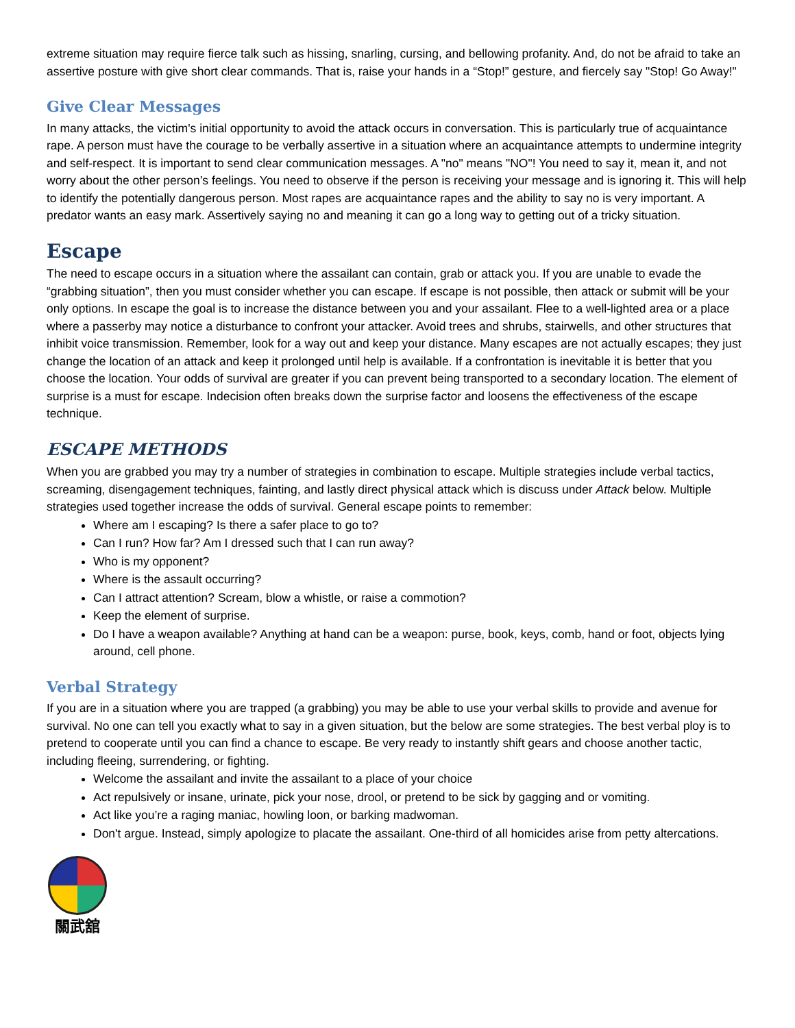extreme situation may require fierce talk such as hissing, snarling, cursing, and bellowing profanity. And, do not be afraid to take an assertive posture with give short clear commands. That is, raise your hands in a “Stop!” gesture, and fiercely say "Stop! Go Away!"
Give Clear Messages
In many attacks, the victim's initial opportunity to avoid the attack occurs in conversation. This is particularly true of acquaintance rape. A person must have the courage to be verbally assertive in a situation where an acquaintance attempts to undermine integrity and self-respect. It is important to send clear communication messages. A "no" means "NO"! You need to say it, mean it, and not worry about the other person’s feelings. You need to observe if the person is receiving your message and is ignoring it. This will help to identify the potentially dangerous person. Most rapes are acquaintance rapes and the ability to say no is very important. A predator wants an easy mark. Assertively saying no and meaning it can go a long way to getting out of a tricky situation.
Escape
The need to escape occurs in a situation where the assailant can contain, grab or attack you. If you are unable to evade the “grabbing situation”, then you must consider whether you can escape. If escape is not possible, then attack or submit will be your only options. In escape the goal is to increase the distance between you and your assailant. Flee to a well-lighted area or a place where a passerby may notice a disturbance to confront your attacker. Avoid trees and shrubs, stairwells, and other structures that inhibit voice transmission. Remember, look for a way out and keep your distance. Many escapes are not actually escapes; they just change the location of an attack and keep it prolonged until help is available. If a confrontation is inevitable it is better that you choose the location. Your odds of survival are greater if you can prevent being transported to a secondary location. The element of surprise is a must for escape. Indecision often breaks down the surprise factor and loosens the effectiveness of the escape technique.
ESCAPE METHODS
When you are grabbed you may try a number of strategies in combination to escape. Multiple strategies include verbal tactics, screaming, disengagement techniques, fainting, and lastly direct physical attack which is discuss under Attack below. Multiple strategies used together increase the odds of survival. General escape points to remember:
Where am I escaping? Is there a safer place to go to?
Can I run? How far? Am I dressed such that I can run away?
Who is my opponent?
Where is the assault occurring?
Can I attract attention? Scream, blow a whistle, or raise a commotion?
Keep the element of surprise.
Do I have a weapon available? Anything at hand can be a weapon: purse, book, keys, comb, hand or foot, objects lying around, cell phone.
Verbal Strategy
If you are in a situation where you are trapped (a grabbing) you may be able to use your verbal skills to provide and avenue for survival. No one can tell you exactly what to say in a given situation, but the below are some strategies. The best verbal ploy is to pretend to cooperate until you can find a chance to escape. Be very ready to instantly shift gears and choose another tactic, including fleeing, surrendering, or fighting.
Welcome the assailant and invite the assailant to a place of your choice
Act repulsively or insane, urinate, pick your nose, drool, or pretend to be sick by gagging and or vomiting.
Act like you’re a raging maniac, howling loon, or barking madwoman.
Don't argue. Instead, simply apologize to placate the assailant. One-third of all homicides arise from petty altercations.
關武舘